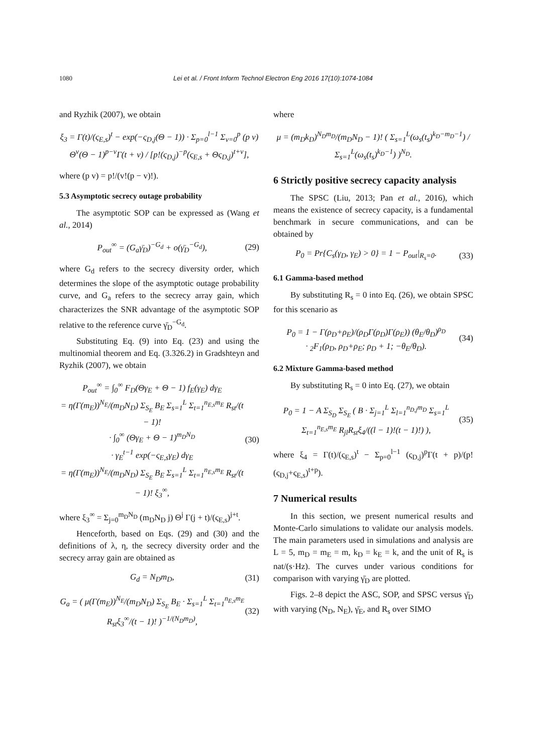1080 Lei et al. / Front Inform Technol Electron Eng 2016 17(10):1074-1084
and Ryzhik (2007), we obtain
ξ<sub>3</sub> = Γ(t)/(ς<sub>E,s</sub>)<sup>t</sup> − exp(−ς<sub>D,j</sub>(Θ − 1)) · Σ<sub>p=0</sub><sup>l−1</sup> Σ<sub>v=0</sub><sup>p</sup> (p v) Θ<sup>v</sup>(Θ − 1)<sup>p−v</sup>Γ(t + v) / [p!(ς<sub>D,j</sub>)<sup>−p</sup>(ς<sub>E,s</sub> + Θς<sub>D,j</sub>)<sup>t+v</sup>],
where (p v) = p!/(v!(p − v)!).
5.3 Asymptotic secrecy outage probability
The asymptotic SOP can be expressed as (Wang et al., 2014)
P<sub>out</sub><sup>∞</sup> = (G<sub>a</sub>γ̄<sub>D</sub>)<sup>−G<sub>d</sub></sup> + o(γ̄<sub>D</sub><sup>−G<sub>d</sub></sup>), (29)
where G<sub>d</sub> refers to the secrecy diversity order, which determines the slope of the asymptotic outage probability curve, and G<sub>a</sub> refers to the secrecy array gain, which characterizes the SNR advantage of the asymptotic SOP relative to the reference curve γ̄<sub>D</sub><sup>−G<sub>d</sub></sup>.
Substituting Eq. (9) into Eq. (23) and using the multinomial theorem and Eq. (3.326.2) in Gradshteyn and Ryzhik (2007), we obtain
P<sub>out</sub><sup>∞</sup> = ∫<sub>0</sub><sup>∞</sup> F<sub>D</sub>(Θγ<sub>E</sub> + Θ − 1) f<sub>E</sub>(γ<sub>E</sub>) dγ<sub>E</sub>
= η(Γ(m<sub>E</sub>))<sup>N<sub>E</sub></sup>/(m<sub>D</sub>N<sub>D</sub>) Σ<sub>S<sub>E</sub></sub> B<sub>E</sub> Σ<sub>s=1</sub><sup>L</sup> Σ<sub>t=1</sub><sup>n<sub>E,s</sub>m<sub>E</sub></sup> R<sub>st</sub>/(t − 1)!
· ∫<sub>0</sub><sup>∞</sup> (Θγ<sub>E</sub> + Θ − 1)<sup>m<sub>D</sub>N<sub>D</sub></sup>
· γ<sub>E</sub><sup>t−1</sup> exp(−ς<sub>E,s</sub>γ<sub>E</sub>) dγ<sub>E</sub>
= η(Γ(m<sub>E</sub>))<sup>N<sub>E</sub></sup>/(m<sub>D</sub>N<sub>D</sub>) Σ<sub>S<sub>E</sub></sub> B<sub>E</sub> Σ<sub>s=1</sub><sup>L</sup> Σ<sub>t=1</sub><sup>n<sub>E,s</sub>m<sub>E</sub></sup> R<sub>st</sub>/(t − 1)! ξ<sub>3</sub><sup>∞</sup>, (30)
where ξ<sub>3</sub><sup>∞</sup> = Σ<sub>j=0</sub><sup>m<sub>D</sub>N<sub>D</sub></sup> (m<sub>D</sub>N<sub>D</sub> j) Θ<sup>j</sup> Γ(j + t)/(ς<sub>E,s</sub>)<sup>j+t</sup>.
Henceforth, based on Eqs. (29) and (30) and the definitions of λ, η, the secrecy diversity order and the secrecy array gain are obtained as
G<sub>d</sub> = N<sub>D</sub>m<sub>D</sub>, (31)
G<sub>a</sub> = ( μ(Γ(m<sub>E</sub>))<sup>N<sub>E</sub></sup>/(m<sub>D</sub>N<sub>D</sub>) Σ<sub>S<sub>E</sub></sub> B<sub>E</sub> · Σ<sub>s=1</sub><sup>L</sup> Σ<sub>t=1</sub><sup>n<sub>E,s</sub>m<sub>E</sub></sup> R<sub>st</sub>ξ<sub>3</sub><sup>∞</sup>/(t − 1)! )<sup>−1/(N<sub>D</sub>m<sub>D</sub>)</sup>, (32)
where
μ = (m<sub>D</sub>k<sub>D</sub>)<sup>N<sub>D</sub>m<sub>D</sub></sup>/(m<sub>D</sub>N<sub>D</sub> − 1)! ( Σ<sub>s=1</sub><sup>L</sup>(ω<sub>s</sub>(t<sub>s</sub>)<sup>k<sub>D</sub>−m<sub>D</sub>−1</sup>) / Σ<sub>s=1</sub><sup>L</sup>(ω<sub>s</sub>(t<sub>s</sub>)<sup>k<sub>D</sub>−1</sup>) )<sup>N<sub>D</sub></sup>.
6 Strictly positive secrecy capacity analysis
The SPSC (Liu, 2013; Pan et al., 2016), which means the existence of secrecy capacity, is a fundamental benchmark in secure communications, and can be obtained by
P<sub>0</sub> = Pr{C<sub>s</sub>(γ<sub>D</sub>, γ<sub>E</sub>) > 0} = 1 − P<sub>out</sub>|<sub>R<sub>s</sub>=0</sub>. (33)
6.1 Gamma-based method
By substituting R<sub>s</sub> = 0 into Eq. (26), we obtain SPSC for this scenario as
P<sub>0</sub> = 1 − Γ(ρ<sub>D</sub>+ρ<sub>E</sub>)/(ρ<sub>D</sub>Γ(ρ<sub>D</sub>)Γ(ρ<sub>E</sub>)) (θ<sub>E</sub>/θ<sub>D</sub>)<sup>ρ<sub>D</sub></sup>
· <sub>2</sub>F<sub>1</sub>(ρ<sub>D</sub>, ρ<sub>D</sub>+ρ<sub>E</sub>; ρ<sub>D</sub> + 1; −θ<sub>E</sub>/θ<sub>D</sub>). (34)
6.2 Mixture Gamma-based method
By substituting R<sub>s</sub> = 0 into Eq. (27), we obtain
P<sub>0</sub> = 1 − A Σ<sub>S<sub>D</sub></sub> Σ<sub>S<sub>E</sub></sub> ( B · Σ<sub>j=1</sub><sup>L</sup> Σ<sub>l=1</sub><sup>n<sub>D,j</sub>m<sub>D</sub></sup> Σ<sub>s=1</sub><sup>L</sup> Σ<sub>t=1</sub><sup>n<sub>E,s</sub>m<sub>E</sub></sup> R<sub>jl</sub>R<sub>st</sub>ξ<sub>4</sub>/((l − 1)!(t − 1)!) ), (35)
where ξ<sub>4</sub> = Γ(t)/(ς<sub>E,s</sub>)<sup>t</sup> − Σ<sub>p=0</sub><sup>l−1</sup> (ς<sub>D,j</sub>)<sup>p</sup>Γ(t + p)/(p!(ς<sub>D,j</sub>+ς<sub>E,s</sub>)<sup>t+p</sup>).
7 Numerical results
In this section, we present numerical results and Monte-Carlo simulations to validate our analysis models. The main parameters used in simulations and analysis are L = 5, m<sub>D</sub> = m<sub>E</sub> = m, k<sub>D</sub> = k<sub>E</sub> = k, and the unit of R<sub>s</sub> is nat/(s·Hz). The curves under various conditions for comparison with varying γ̄<sub>D</sub> are plotted.
Figs. 2–8 depict the ASC, SOP, and SPSC versus γ̄<sub>D</sub> with varying (N<sub>D</sub>, N<sub>E</sub>), γ̄<sub>E</sub>, and R<sub>s</sub> over SIMO